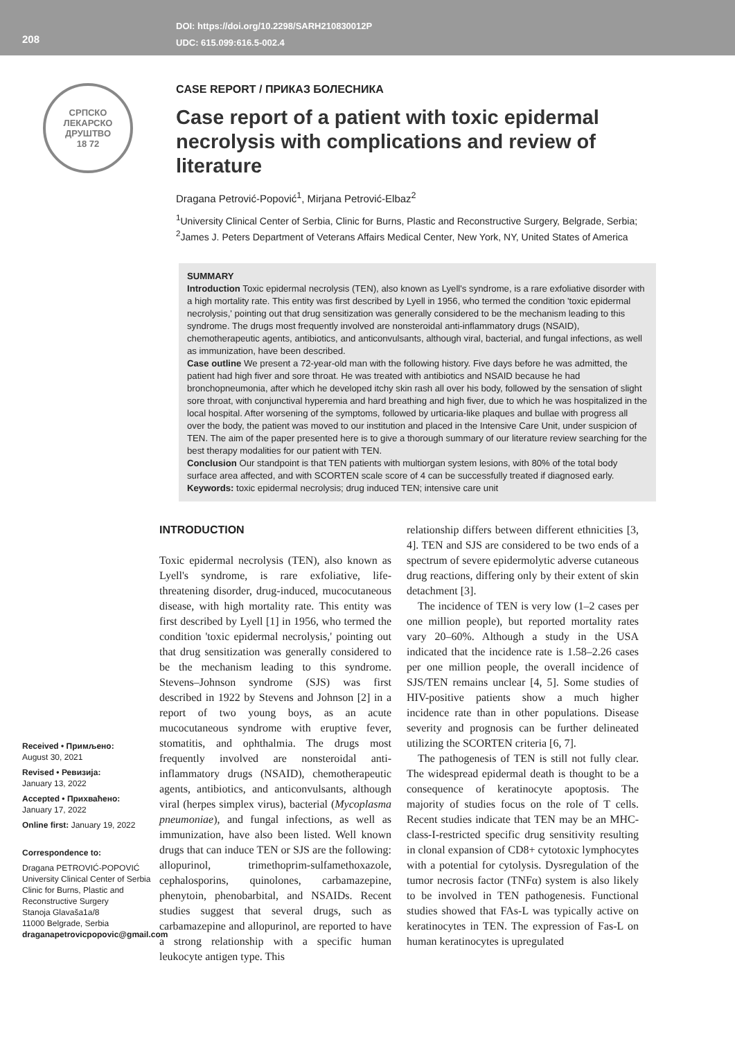208
DOI: https://doi.org/10.2298/SARH210830012P
UDC: 615.099:616.5-002.4
СРПСКО ЛЕКАРСКО ДРУШТВО
18 72
CASE REPORT / ПРИКАЗ БОЛЕСНИКА
Case report of a patient with toxic epidermal necrolysis with complications and review of literature
Dragana Petrović-Popović<sup>1</sup>, Mirjana Petrović-Elbaz<sup>2</sup>
<sup>1</sup> University Clinical Center of Serbia, Clinic for Burns, Plastic and Reconstructive Surgery, Belgrade, Serbia;
<sup>2</sup> James J. Peters Department of Veterans Affairs Medical Center, New York, NY, United States of America
SUMMARY
Introduction Toxic epidermal necrolysis (TEN), also known as Lyell's syndrome, is a rare exfoliative disorder with a high mortality rate. This entity was first described by Lyell in 1956, who termed the condition 'toxic epidermal necrolysis,' pointing out that drug sensitization was generally considered to be the mechanism leading to this syndrome. The drugs most frequently involved are nonsteroidal anti-inflammatory drugs (NSAID), chemotherapeutic agents, antibiotics, and anticonvulsants, although viral, bacterial, and fungal infections, as well as immunization, have been described.
Case outline We present a 72-year-old man with the following history. Five days before he was admitted, the patient had high fiver and sore throat. He was treated with antibiotics and NSAID because he had bronchopneumonia, after which he developed itchy skin rash all over his body, followed by the sensation of slight sore throat, with conjunctival hyperemia and hard breathing and high fiver, due to which he was hospitalized in the local hospital. After worsening of the symptoms, followed by urticaria-like plaques and bullae with progress all over the body, the patient was moved to our institution and placed in the Intensive Care Unit, under suspicion of TEN. The aim of the paper presented here is to give a thorough summary of our literature review searching for the best therapy modalities for our patient with TEN.
Conclusion Our standpoint is that TEN patients with multiorgan system lesions, with 80% of the total body surface area affected, and with SCORTEN scale score of 4 can be successfully treated if diagnosed early.
Keywords: toxic epidermal necrolysis; drug induced TEN; intensive care unit
Received • Примљено:
August 30, 2021
Revised • Ревизија:
January 13, 2022
Accepted • Прихваћено:
January 17, 2022
Online first: January 19, 2022
Correspondence to:
Dragana PETROVIĆ-POPOVIĆ
University Clinical Center of Serbia
Clinic for Burns, Plastic and Reconstructive Surgery
Stanoja Glavaša1a/8
11000 Belgrade, Serbia
draganapetrovicpopovic@gmail.com
INTRODUCTION
Toxic epidermal necrolysis (TEN), also known as Lyell's syndrome, is rare exfoliative, life-threatening disorder, drug-induced, mucocutaneous disease, with high mortality rate. This entity was first described by Lyell [1] in 1956, who termed the condition 'toxic epidermal necrolysis,' pointing out that drug sensitization was generally considered to be the mechanism leading to this syndrome. Stevens–Johnson syndrome (SJS) was first described in 1922 by Stevens and Johnson [2] in a report of two young boys, as an acute mucocutaneous syndrome with eruptive fever, stomatitis, and ophthalmia. The drugs most frequently involved are nonsteroidal anti-inflammatory drugs (NSAID), chemotherapeutic agents, antibiotics, and anticonvulsants, although viral (herpes simplex virus), bacterial (Mycoplasma pneumoniae), and fungal infections, as well as immunization, have also been listed. Well known drugs that can induce TEN or SJS are the following: allopurinol, trimethoprim-sulfamethoxazole, cephalosporins, quinolones, carbamazepine, phenytoin, phenobarbital, and NSAIDs. Recent studies suggest that several drugs, such as carbamazepine and allopurinol, are reported to have a strong relationship with a specific human leukocyte antigen type. This
relationship differs between different ethnicities [3, 4]. TEN and SJS are considered to be two ends of a spectrum of severe epidermolytic adverse cutaneous drug reactions, differing only by their extent of skin detachment [3].
The incidence of TEN is very low (1–2 cases per one million people), but reported mortality rates vary 20–60%. Although a study in the USA indicated that the incidence rate is 1.58–2.26 cases per one million people, the overall incidence of SJS/TEN remains unclear [4, 5]. Some studies of HIV-positive patients show a much higher incidence rate than in other populations. Disease severity and prognosis can be further delineated utilizing the SCORTEN criteria [6, 7].
The pathogenesis of TEN is still not fully clear. The widespread epidermal death is thought to be a consequence of keratinocyte apoptosis. The majority of studies focus on the role of T cells. Recent studies indicate that TEN may be an MHC-class-I-restricted specific drug sensitivity resulting in clonal expansion of CD8+ cytotoxic lymphocytes with a potential for cytolysis. Dysregulation of the tumor necrosis factor (TNFα) system is also likely to be involved in TEN pathogenesis. Functional studies showed that FAs-L was typically active on keratinocytes in TEN. The expression of Fas-L on human keratinocytes is upregulated